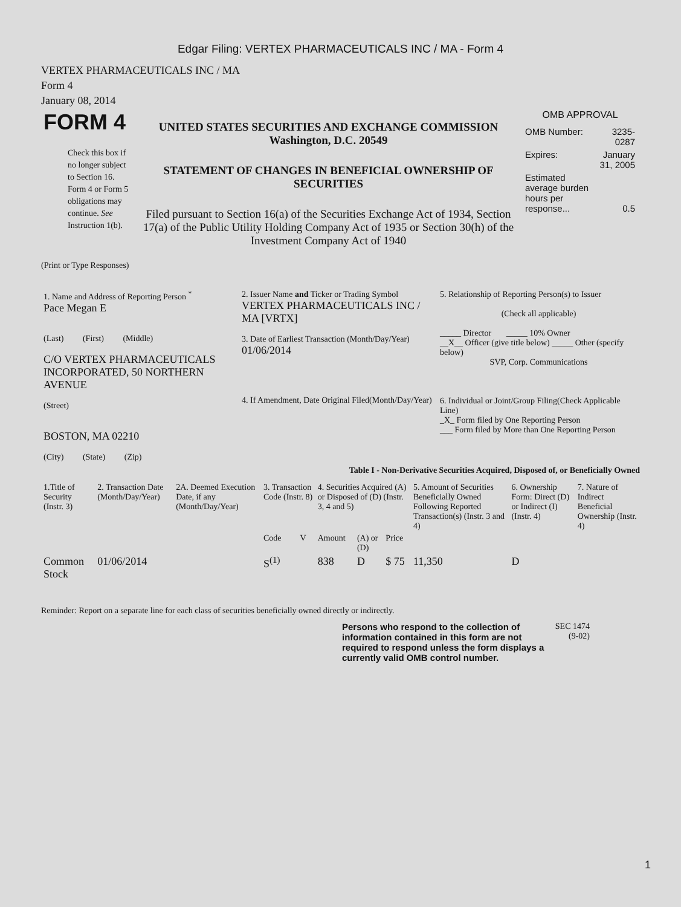Edgar Filing: VERTEX PHARMACEUTICALS INC / MA - Form 4
VERTEX PHARMACEUTICALS INC / MA
Form 4
January 08, 2014
| FORM 4 Check this box if no longer subject to Section 16. Form 4 or Form 5 obligations may continue. See Instruction 1(b). | UNITED STATES SECURITIES AND EXCHANGE COMMISSION Washington, D.C. 20549 STATEMENT OF CHANGES IN BENEFICIAL OWNERSHIP OF SECURITIES Filed pursuant to Section 16(a) of the Securities Exchange Act of 1934, Section 17(a) of the Public Utility Holding Company Act of 1935 or Section 30(h) of the Investment Company Act of 1940 | OMB APPROVAL / OMB Number: / 3235-0287 / / Expires: / January 31, 2005 / / Estimated average burden hours per response... / 0.5 / |
(Print or Type Responses)
| 1. Name and Address of Reporting Person <sup>*</sup> Pace Megan E (Last) (First) (Middle) C/O VERTEX PHARMACEUTICALS INCORPORATED, 50 NORTHERN AVENUE (Street) BOSTON, MA 02210 (City) (State) (Zip) | 2. Issuer Name and Ticker or Trading Symbol VERTEX PHARMACEUTICALS INC / MA [VRTX] 3. Date of Earliest Transaction (Month/Day/Year) 01/06/2014 4. If Amendment, Date Original Filed(Month/Day/Year) | 5. Relationship of Reporting Person(s) to Issuer (Check all applicable) _____ Director _____ 10% Owner __X__ Officer (give title below) _____ Other (specify below) SVP, Corp. Communications 6. Individual or Joint/Group Filing(Check Applicable Line) _X_ Form filed by One Reporting Person ___ Form filed by More than One Reporting Person |
Table I - Non-Derivative Securities Acquired, Disposed of, or Beneficially Owned
| 1.Title of Security (Instr. 3) | 2. Transaction Date (Month/Day/Year) | 2A. Deemed Execution Date, if any (Month/Day/Year) | 3. Transaction Code (Instr. 8) | | 4. Securities Acquired (A) or Disposed of (D) (Instr. 3, 4 and 5) | | | 5. Amount of Securities Beneficially Owned Following Reported Transaction(s) (Instr. 3 and 4) | 6. Ownership Form: Direct (D) or Indirect (I) (Instr. 4) | 7. Nature of Indirect Beneficial Ownership (Instr. 4) |
| --- | --- | --- | --- | --- | --- | --- | --- | --- | --- | --- |
| | | | Code | V | Amount | (A) or (D) | Price | | | |
| Common Stock | 01/06/2014 | | S<sup>(1)</sup> | | 838 | D | $ 75 | 11,350 | D | |
Reminder: Report on a separate line for each class of securities beneficially owned directly or indirectly.
Persons who respond to the collection of information contained in this form are not required to respond unless the form displays a currently valid OMB control number.
SEC 1474 (9-02)
1